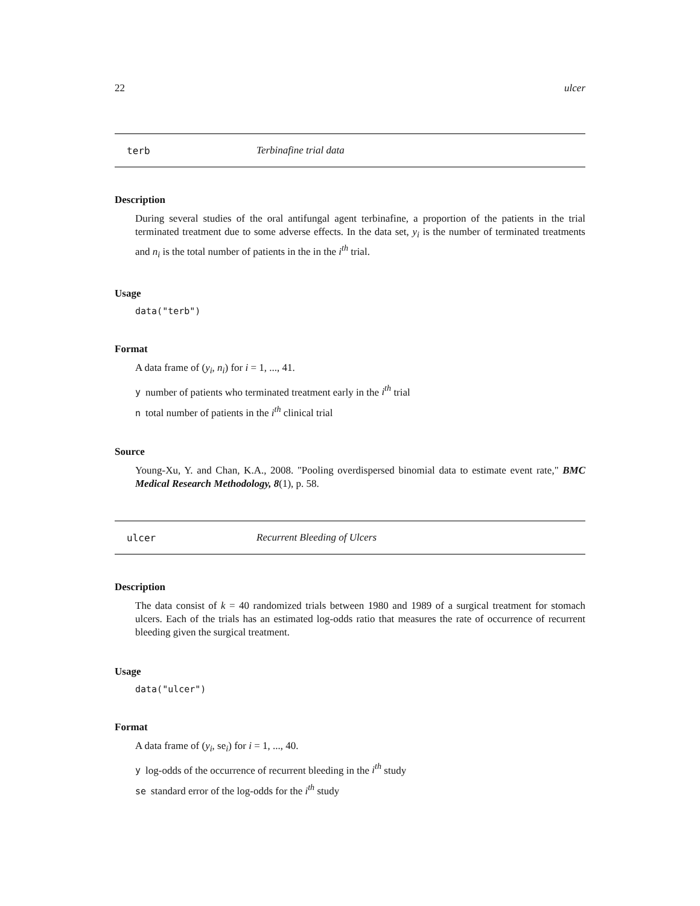22 ulcer
terb Terbinafine trial data
Description
During several studies of the oral antifungal agent terbinafine, a proportion of the patients in the trial terminated treatment due to some adverse effects. In the data set, y<sub>i</sub> is the number of terminated treatments and n<sub>i</sub> is the total number of patients in the in the i<sup>th</sup> trial.
Usage
data("terb")
Format
A data frame of (y<sub>i</sub>, n<sub>i</sub>) for i = 1, ..., 41.
ynumber of patients who terminated treatment early in the i<sup>th</sup> trial
ntotal number of patients in the i<sup>th</sup> clinical trial
Source
Young-Xu, Y. and Chan, K.A., 2008. "Pooling overdispersed binomial data to estimate event rate," BMC Medical Research Methodology, 8(1), p. 58.
ulcer Recurrent Bleeding of Ulcers
Description
The data consist of k = 40 randomized trials between 1980 and 1989 of a surgical treatment for stomach ulcers. Each of the trials has an estimated log-odds ratio that measures the rate of occurrence of recurrent bleeding given the surgical treatment.
Usage
data("ulcer")
Format
A data frame of (y<sub>i</sub>, se<sub>i</sub>) for i = 1, ..., 40.
ylog-odds of the occurrence of recurrent bleeding in the i<sup>th</sup> study
se standard error of the log-odds for the i<sup>th</sup> study